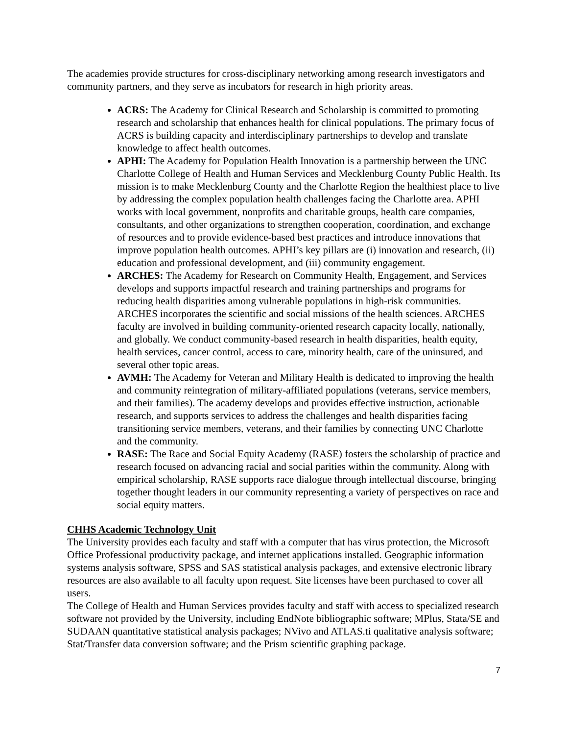The academies provide structures for cross-disciplinary networking among research investigators and community partners, and they serve as incubators for research in high priority areas.
ACRS: The Academy for Clinical Research and Scholarship is committed to promoting research and scholarship that enhances health for clinical populations. The primary focus of ACRS is building capacity and interdisciplinary partnerships to develop and translate knowledge to affect health outcomes.
APHI: The Academy for Population Health Innovation is a partnership between the UNC Charlotte College of Health and Human Services and Mecklenburg County Public Health. Its mission is to make Mecklenburg County and the Charlotte Region the healthiest place to live by addressing the complex population health challenges facing the Charlotte area. APHI works with local government, nonprofits and charitable groups, health care companies, consultants, and other organizations to strengthen cooperation, coordination, and exchange of resources and to provide evidence-based best practices and introduce innovations that improve population health outcomes. APHI’s key pillars are (i) innovation and research, (ii) education and professional development, and (iii) community engagement.
ARCHES: The Academy for Research on Community Health, Engagement, and Services develops and supports impactful research and training partnerships and programs for reducing health disparities among vulnerable populations in high-risk communities. ARCHES incorporates the scientific and social missions of the health sciences. ARCHES faculty are involved in building community-oriented research capacity locally, nationally, and globally. We conduct community-based research in health disparities, health equity, health services, cancer control, access to care, minority health, care of the uninsured, and several other topic areas.
AVMH: The Academy for Veteran and Military Health is dedicated to improving the health and community reintegration of military-affiliated populations (veterans, service members, and their families). The academy develops and provides effective instruction, actionable research, and supports services to address the challenges and health disparities facing transitioning service members, veterans, and their families by connecting UNC Charlotte and the community.
RASE: The Race and Social Equity Academy (RASE) fosters the scholarship of practice and research focused on advancing racial and social parities within the community. Along with empirical scholarship, RASE supports race dialogue through intellectual discourse, bringing together thought leaders in our community representing a variety of perspectives on race and social equity matters.
CHHS Academic Technology Unit
The University provides each faculty and staff with a computer that has virus protection, the Microsoft Office Professional productivity package, and internet applications installed. Geographic information systems analysis software, SPSS and SAS statistical analysis packages, and extensive electronic library resources are also available to all faculty upon request. Site licenses have been purchased to cover all users.
The College of Health and Human Services provides faculty and staff with access to specialized research software not provided by the University, including EndNote bibliographic software; MPlus, Stata/SE and SUDAAN quantitative statistical analysis packages; NVivo and ATLAS.ti qualitative analysis software; Stat/Transfer data conversion software; and the Prism scientific graphing package.
7